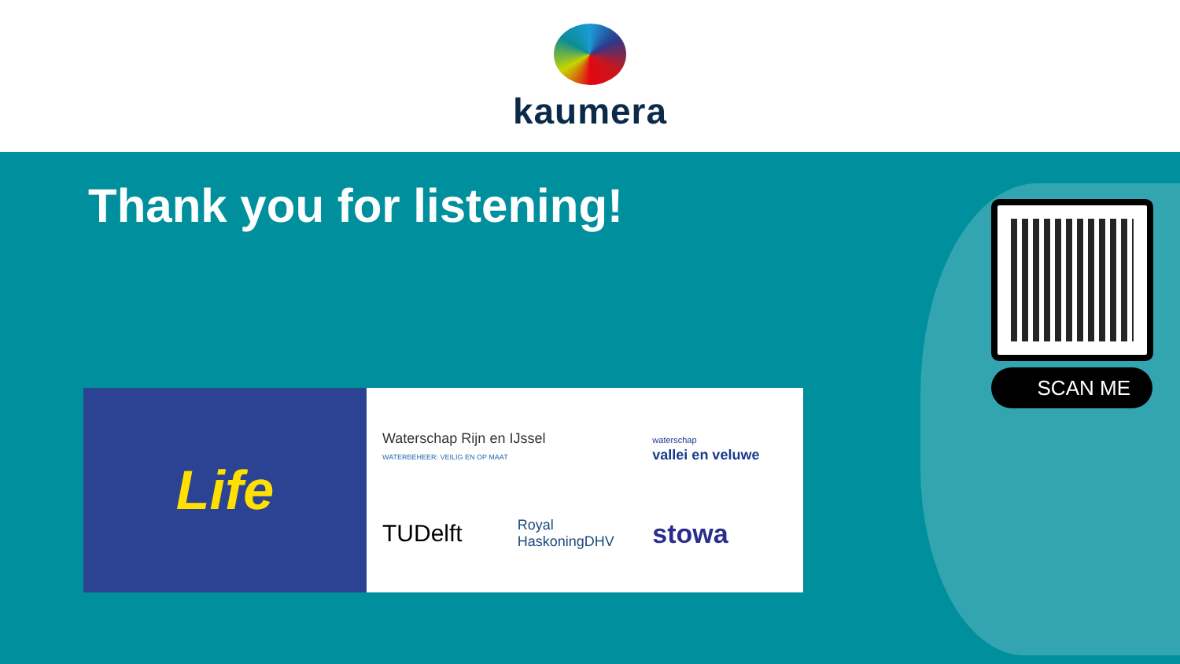kaumera
Thank you for listening!
SCAN ME
Life
Waterschap Rijn en IJssel
WATERBEHEER: VEILIG EN OP MAAT
waterschap
vallei en veluwe
TUDelft
Royal HaskoningDHV
stowa